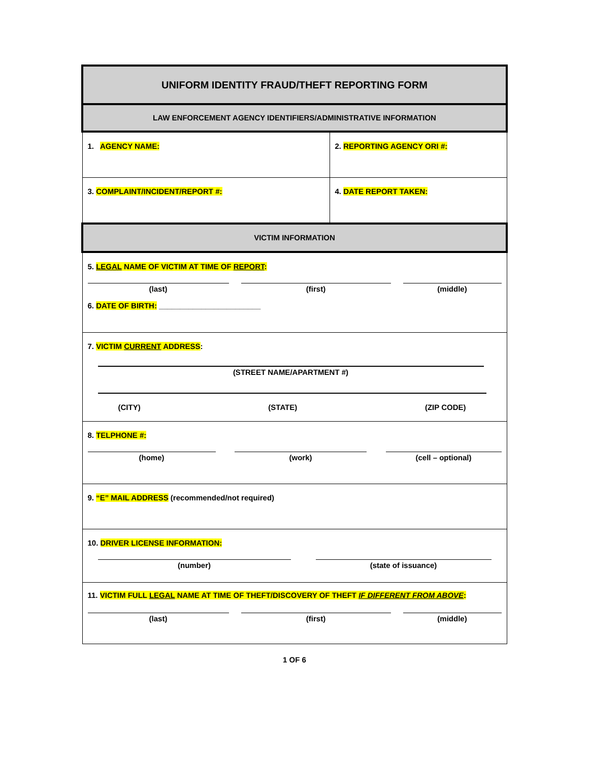| UNIFORM IDENTITY FRAUD/THEFT REPORTING FORM | |
| LAW ENFORCEMENT AGENCY IDENTIFIERS/ADMINISTRATIVE INFORMATION | |
| 1. AGENCY NAME: | 2. REPORTING AGENCY ORI #: |
| 3. COMPLAINT/INCIDENT/REPORT #: | 4. DATE REPORT TAKEN: |
| VICTIM INFORMATION | |
| 5. LEGAL NAME OF VICTIM AT TIME OF REPORT : (last) (first) (middle) 6. DATE OF BIRTH: ________________________ | |
| 7. VICTIM CURRENT ADDRESS : (STREET NAME/APARTMENT #) (CITY) (STATE) (ZIP CODE) | |
| 8. TELPHONE #: (home) (work) (cell – optional) | |
| 9. “E” MAIL ADDRESS (recommended/not required) | |
| 10. DRIVER LICENSE INFORMATION: (number) (state of issuance) | |
| 11. VICTIM FULL LEGAL NAME AT TIME OF THEFT/DISCOVERY OF THEFT IF DIFFERENT FROM ABOVE : (last) (first) (middle) | |
1 OF 6